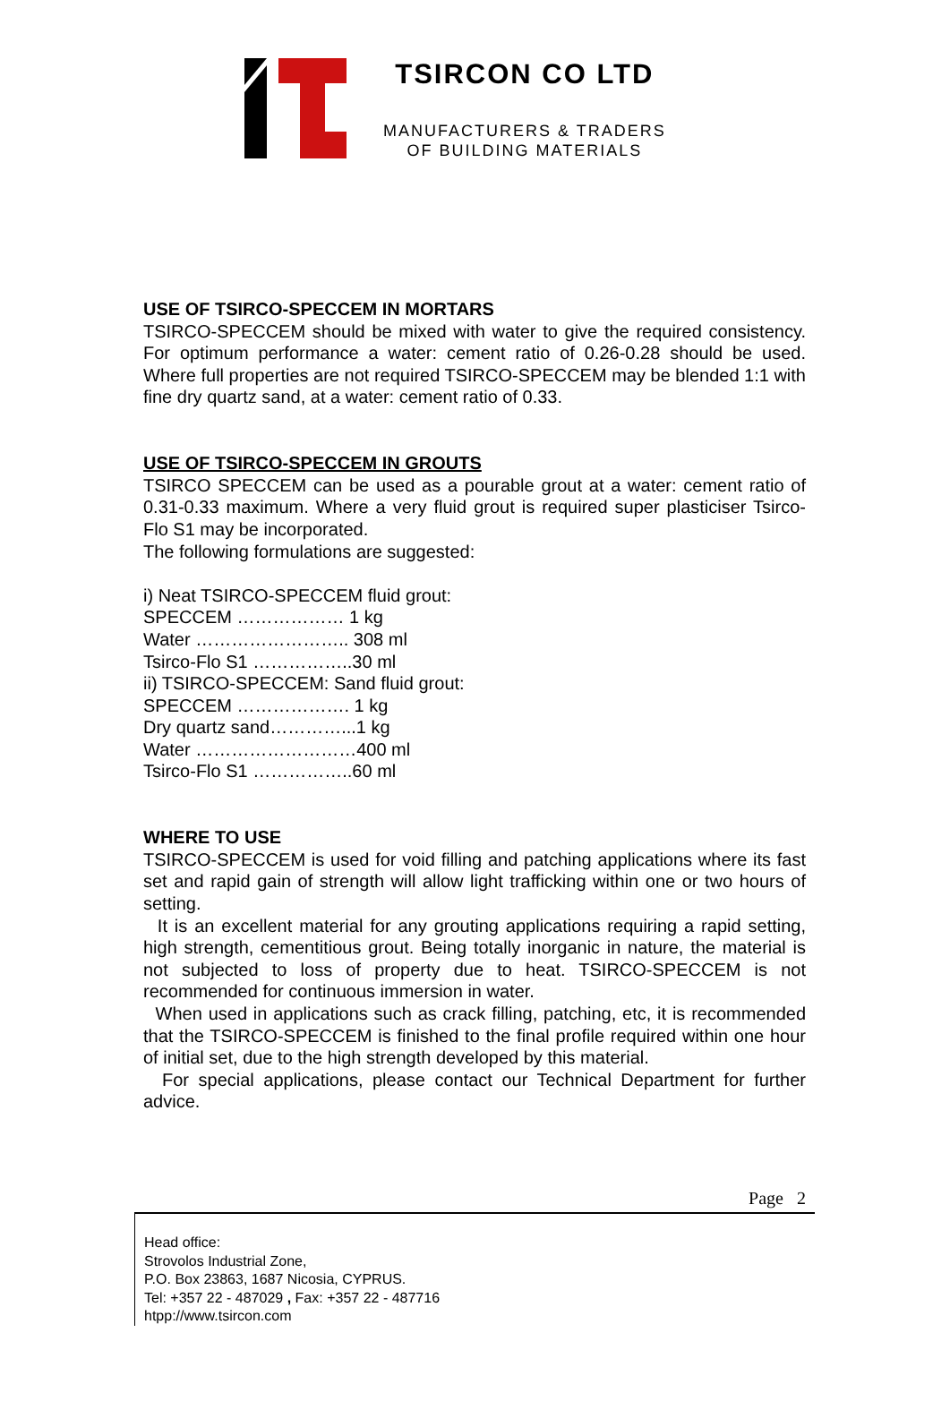TSIRCON CO LTD
MANUFACTURERS & TRADERS
OF BUILDING MATERIALS
USE OF TSIRCO-SPECCEM IN MORTARS
TSIRCO-SPECCEM should be mixed with water to give the required consistency. For optimum performance a water: cement ratio of 0.26-0.28 should be used. Where full properties are not required TSIRCO-SPECCEM may be blended 1:1 with fine dry quartz sand, at a water: cement ratio of 0.33.
USE OF TSIRCO-SPECCEM IN GROUTS
TSIRCO SPECCEM can be used as a pourable grout at a water: cement ratio of 0.31-0.33 maximum. Where a very fluid grout is required super plasticiser Tsirco-Flo S1 may be incorporated.
The following formulations are suggested:
i) Neat TSIRCO-SPECCEM fluid grout:
SPECCEM ……………… 1 kg
Water …………………….. 308 ml
Tsirco-Flo S1 ……………..30 ml
ii) TSIRCO-SPECCEM: Sand fluid grout:
SPECCEM ………………. 1 kg
Dry quartz sand…………...1 kg
Water ………………………400 ml
Tsirco-Flo S1 ……………..60 ml
WHERE TO USE
TSIRCO-SPECCEM is used for void filling and patching applications where its fast set and rapid gain of strength will allow light trafficking within one or two hours of setting.
It is an excellent material for any grouting applications requiring a rapid setting, high strength, cementitious grout. Being totally inorganic in nature, the material is not subjected to loss of property due to heat. TSIRCO-SPECCEM is not recommended for continuous immersion in water.
When used in applications such as crack filling, patching, etc, it is recommended that the TSIRCO-SPECCEM is finished to the final profile required within one hour of initial set, due to the high strength developed by this material.
For special applications, please contact our Technical Department for further advice.
Page 2
Head office:
Strovolos Industrial Zone,
P.O. Box 23863, 1687 Nicosia, CYPRUS.
Tel: +357 22 - 487029 , Fax: +357 22 - 487716
htpp://www.tsircon.com